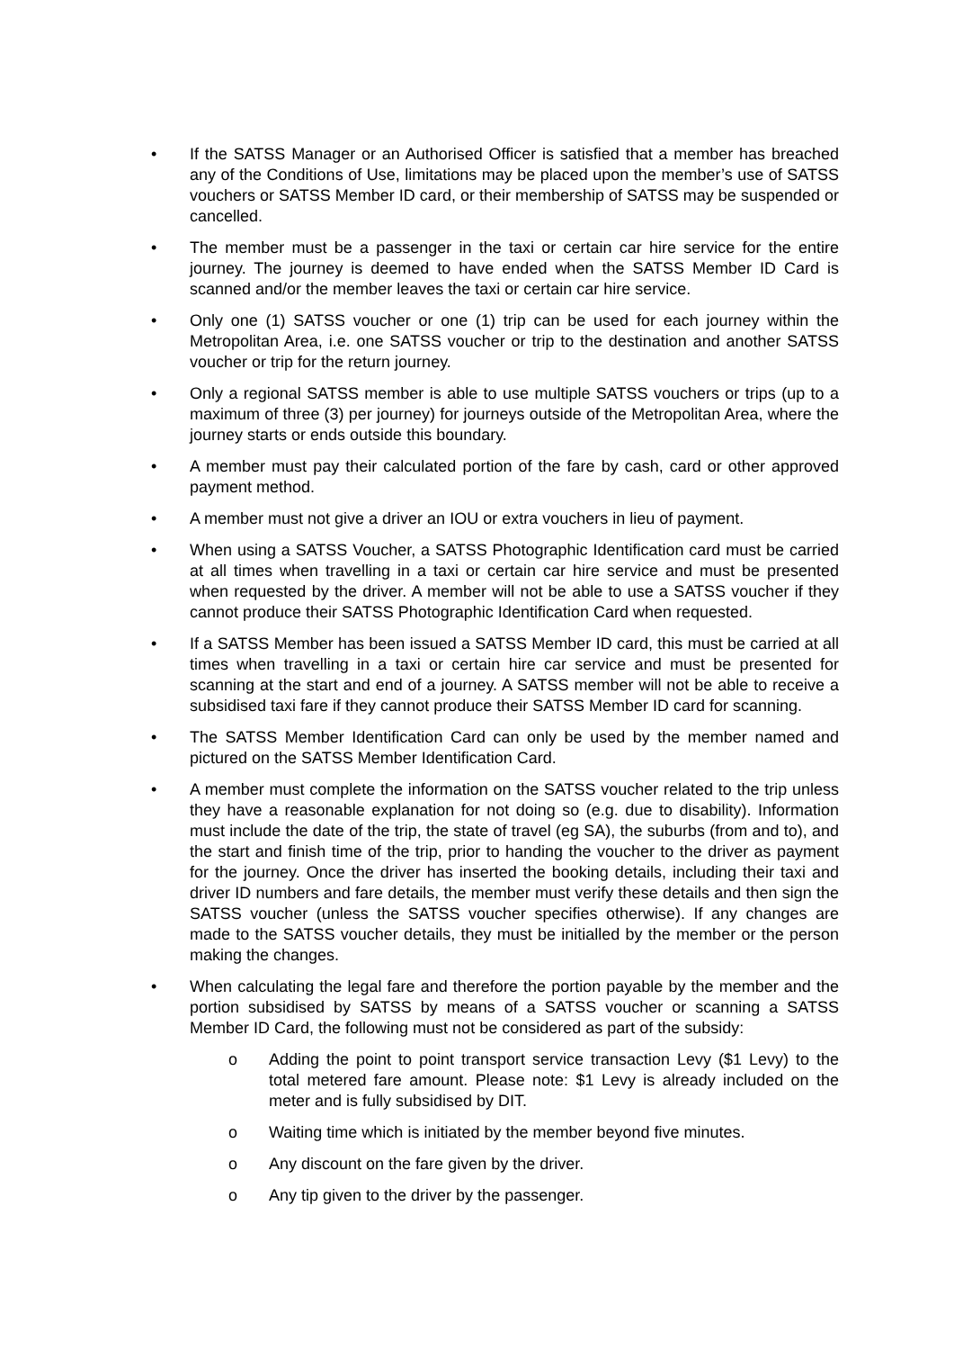• If the SATSS Manager or an Authorised Officer is satisfied that a member has breached any of the Conditions of Use, limitations may be placed upon the member’s use of SATSS vouchers or SATSS Member ID card, or their membership of SATSS may be suspended or cancelled.
• The member must be a passenger in the taxi or certain car hire service for the entire journey. The journey is deemed to have ended when the SATSS Member ID Card is scanned and/or the member leaves the taxi or certain car hire service.
• Only one (1) SATSS voucher or one (1) trip can be used for each journey within the Metropolitan Area, i.e. one SATSS voucher or trip to the destination and another SATSS voucher or trip for the return journey.
• Only a regional SATSS member is able to use multiple SATSS vouchers or trips (up to a maximum of three (3) per journey) for journeys outside of the Metropolitan Area, where the journey starts or ends outside this boundary.
• A member must pay their calculated portion of the fare by cash, card or other approved payment method.
• A member must not give a driver an IOU or extra vouchers in lieu of payment.
• When using a SATSS Voucher, a SATSS Photographic Identification card must be carried at all times when travelling in a taxi or certain car hire service and must be presented when requested by the driver. A member will not be able to use a SATSS voucher if they cannot produce their SATSS Photographic Identification Card when requested.
• If a SATSS Member has been issued a SATSS Member ID card, this must be carried at all times when travelling in a taxi or certain hire car service and must be presented for scanning at the start and end of a journey. A SATSS member will not be able to receive a subsidised taxi fare if they cannot produce their SATSS Member ID card for scanning.
• The SATSS Member Identification Card can only be used by the member named and pictured on the SATSS Member Identification Card.
• A member must complete the information on the SATSS voucher related to the trip unless they have a reasonable explanation for not doing so (e.g. due to disability). Information must include the date of the trip, the state of travel (eg SA), the suburbs (from and to), and the start and finish time of the trip, prior to handing the voucher to the driver as payment for the journey. Once the driver has inserted the booking details, including their taxi and driver ID numbers and fare details, the member must verify these details and then sign the SATSS voucher (unless the SATSS voucher specifies otherwise). If any changes are made to the SATSS voucher details, they must be initialled by the member or the person making the changes.
• When calculating the legal fare and therefore the portion payable by the member and the portion subsidised by SATSS by means of a SATSS voucher or scanning a SATSS Member ID Card, the following must not be considered as part of the subsidy:
o Adding the point to point transport service transaction Levy ($1 Levy) to the total metered fare amount. Please note: $1 Levy is already included on the meter and is fully subsidised by DIT.
o Waiting time which is initiated by the member beyond five minutes.
o Any discount on the fare given by the driver.
o Any tip given to the driver by the passenger.